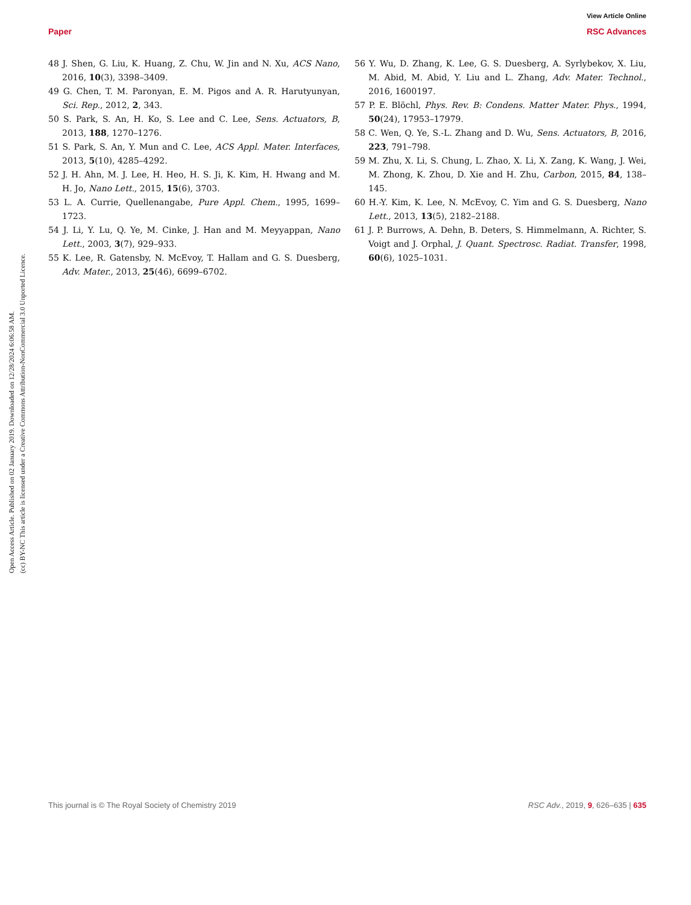View Article Online
Paper RSC Advances
Open Access Article. Published on 02 January 2019. Downloaded on 12/28/2024 6:06:58 AM.
(cc) BY-NC This article is licensed under a Creative Commons Attribution-NonCommercial 3.0 Unported Licence.
48 J. Shen, G. Liu, K. Huang, Z. Chu, W. Jin and N. Xu, ACS Nano, 2016, 10(3), 3398–3409.
49 G. Chen, T. M. Paronyan, E. M. Pigos and A. R. Harutyunyan, Sci. Rep., 2012, 2, 343.
50 S. Park, S. An, H. Ko, S. Lee and C. Lee, Sens. Actuators, B, 2013, 188, 1270–1276.
51 S. Park, S. An, Y. Mun and C. Lee, ACS Appl. Mater. Interfaces, 2013, 5(10), 4285–4292.
52 J. H. Ahn, M. J. Lee, H. Heo, H. S. Ji, K. Kim, H. Hwang and M. H. Jo, Nano Lett., 2015, 15(6), 3703.
53 L. A. Currie, Quellenangabe, Pure Appl. Chem., 1995, 1699–1723.
54 J. Li, Y. Lu, Q. Ye, M. Cinke, J. Han and M. Meyyappan, Nano Lett., 2003, 3(7), 929–933.
55 K. Lee, R. Gatensby, N. McEvoy, T. Hallam and G. S. Duesberg, Adv. Mater., 2013, 25(46), 6699–6702.
56 Y. Wu, D. Zhang, K. Lee, G. S. Duesberg, A. Syrlybekov, X. Liu, M. Abid, M. Abid, Y. Liu and L. Zhang, Adv. Mater. Technol., 2016, 1600197.
57 P. E. Blöchl, Phys. Rev. B: Condens. Matter Mater. Phys., 1994, 50(24), 17953–17979.
58 C. Wen, Q. Ye, S.-L. Zhang and D. Wu, Sens. Actuators, B, 2016, 223, 791–798.
59 M. Zhu, X. Li, S. Chung, L. Zhao, X. Li, X. Zang, K. Wang, J. Wei, M. Zhong, K. Zhou, D. Xie and H. Zhu, Carbon, 2015, 84, 138–145.
60 H.-Y. Kim, K. Lee, N. McEvoy, C. Yim and G. S. Duesberg, Nano Lett., 2013, 13(5), 2182–2188.
61 J. P. Burrows, A. Dehn, B. Deters, S. Himmelmann, A. Richter, S. Voigt and J. Orphal, J. Quant. Spectrosc. Radiat. Transfer, 1998, 60(6), 1025–1031.
This journal is © The Royal Society of Chemistry 2019 RSC Adv., 2019, 9, 626–635 | 635